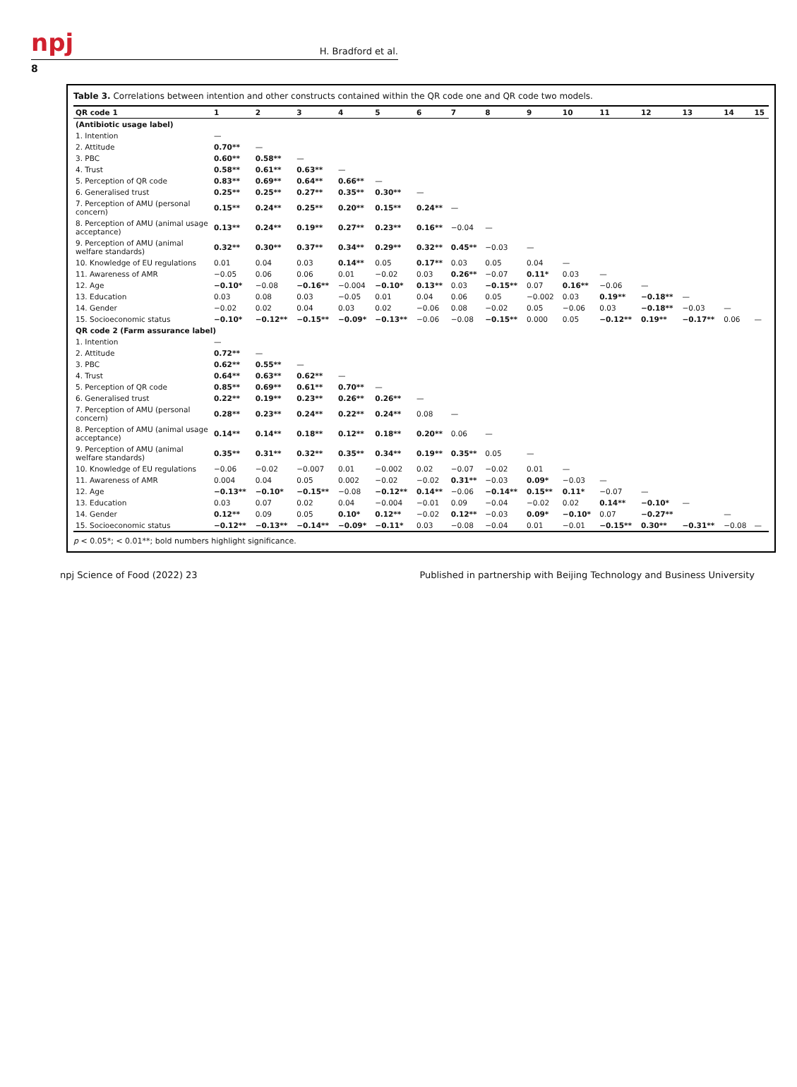npj H. Bradford et al.
8
Table 3. Correlations between intention and other constructs contained within the QR code one and QR code two models.
| QR code 1 | 1 | 2 | 3 | 4 | 5 | 6 | 7 | 8 | 9 | 10 | 11 | 12 | 13 | 14 | 15 |
| --- | --- | --- | --- | --- | --- | --- | --- | --- | --- | --- | --- | --- | --- | --- | --- |
| (Antibiotic usage label) | | | | | | | | | | | | | | | |
| 1. Intention | — | | | | | | | | | | | | | | |
| 2. Attitude | 0.70** | — | | | | | | | | | | | | | |
| 3. PBC | 0.60** | 0.58** | — | | | | | | | | | | | | |
| 4. Trust | 0.58** | 0.61** | 0.63** | — | | | | | | | | | | | |
| 5. Perception of QR code | 0.83** | 0.69** | 0.64** | 0.66** | — | | | | | | | | | | |
| 6. Generalised trust | 0.25** | 0.25** | 0.27** | 0.35** | 0.30** | — | | | | | | | | | |
| 7. Perception of AMU (personal concern) | 0.15** | 0.24** | 0.25** | 0.20** | 0.15** | 0.24** | — | | | | | | | | |
| 8. Perception of AMU (animal usage acceptance) | 0.13** | 0.24** | 0.19** | 0.27** | 0.23** | 0.16** | −0.04 | — | | | | | | | |
| 9. Perception of AMU (animal welfare standards) | 0.32** | 0.30** | 0.37** | 0.34** | 0.29** | 0.32** | 0.45** | −0.03 | — | | | | | | |
| 10. Knowledge of EU regulations | 0.01 | 0.04 | 0.03 | 0.14** | 0.05 | 0.17** | 0.03 | 0.05 | 0.04 | — | | | | | |
| 11. Awareness of AMR | −0.05 | 0.06 | 0.06 | 0.01 | −0.02 | 0.03 | 0.26** | −0.07 | 0.11* | 0.03 | — | | | | |
| 12. Age | −0.10* | −0.08 | −0.16** | −0.004 | −0.10* | 0.13** | 0.03 | −0.15** | 0.07 | 0.16** | −0.06 | — | | | |
| 13. Education | 0.03 | 0.08 | 0.03 | −0.05 | 0.01 | 0.04 | 0.06 | 0.05 | −0.002 | 0.03 | 0.19** | −0.18** | — | | |
| 14. Gender | −0.02 | 0.02 | 0.04 | 0.03 | 0.02 | −0.06 | 0.08 | −0.02 | 0.05 | −0.06 | 0.03 | −0.18** | −0.03 | — | |
| 15. Socioeconomic status | −0.10* | −0.12** | −0.15** | −0.09* | −0.13** | −0.06 | −0.08 | −0.15** | 0.000 | 0.05 | −0.12** | 0.19** | −0.17** | 0.06 | — |
| QR code 2 (Farm assurance label) | | | | | | | | | | | | | | | |
| 1. Intention | — | | | | | | | | | | | | | | |
| 2. Attitude | 0.72** | — | | | | | | | | | | | | | |
| 3. PBC | 0.62** | 0.55** | — | | | | | | | | | | | | |
| 4. Trust | 0.64** | 0.63** | 0.62** | — | | | | | | | | | | | |
| 5. Perception of QR code | 0.85** | 0.69** | 0.61** | 0.70** | — | | | | | | | | | | |
| 6. Generalised trust | 0.22** | 0.19** | 0.23** | 0.26** | 0.26** | — | | | | | | | | | |
| 7. Perception of AMU (personal concern) | 0.28** | 0.23** | 0.24** | 0.22** | 0.24** | 0.08 | — | | | | | | | | |
| 8. Perception of AMU (animal usage acceptance) | 0.14** | 0.14** | 0.18** | 0.12** | 0.18** | 0.20** | 0.06 | — | | | | | | | |
| 9. Perception of AMU (animal welfare standards) | 0.35** | 0.31** | 0.32** | 0.35** | 0.34** | 0.19** | 0.35** | 0.05 | — | | | | | | |
| 10. Knowledge of EU regulations | −0.06 | −0.02 | −0.007 | 0.01 | −0.002 | 0.02 | −0.07 | −0.02 | 0.01 | — | | | | | |
| 11. Awareness of AMR | 0.004 | 0.04 | 0.05 | 0.002 | −0.02 | −0.02 | 0.31** | −0.03 | 0.09* | −0.03 | — | | | | |
| 12. Age | −0.13** | −0.10* | −0.15** | −0.08 | −0.12** | 0.14** | −0.06 | −0.14** | 0.15** | 0.11* | −0.07 | — | | | |
| 13. Education | 0.03 | 0.07 | 0.02 | 0.04 | −0.004 | −0.01 | 0.09 | −0.04 | −0.02 | 0.02 | 0.14** | −0.10* | — | | |
| 14. Gender | 0.12** | 0.09 | 0.05 | 0.10* | 0.12** | −0.02 | 0.12** | −0.03 | 0.09* | −0.10* | 0.07 | −0.27** | | — | |
| 15. Socioeconomic status | −0.12** | −0.13** | −0.14** | −0.09* | −0.11* | 0.03 | −0.08 | −0.04 | 0.01 | −0.01 | −0.15** | 0.30** | −0.31** | −0.08 | — |
p < 0.05*; < 0.01**; bold numbers highlight significance.
npj Science of Food (2022) 23 Published in partnership with Beijing Technology and Business University